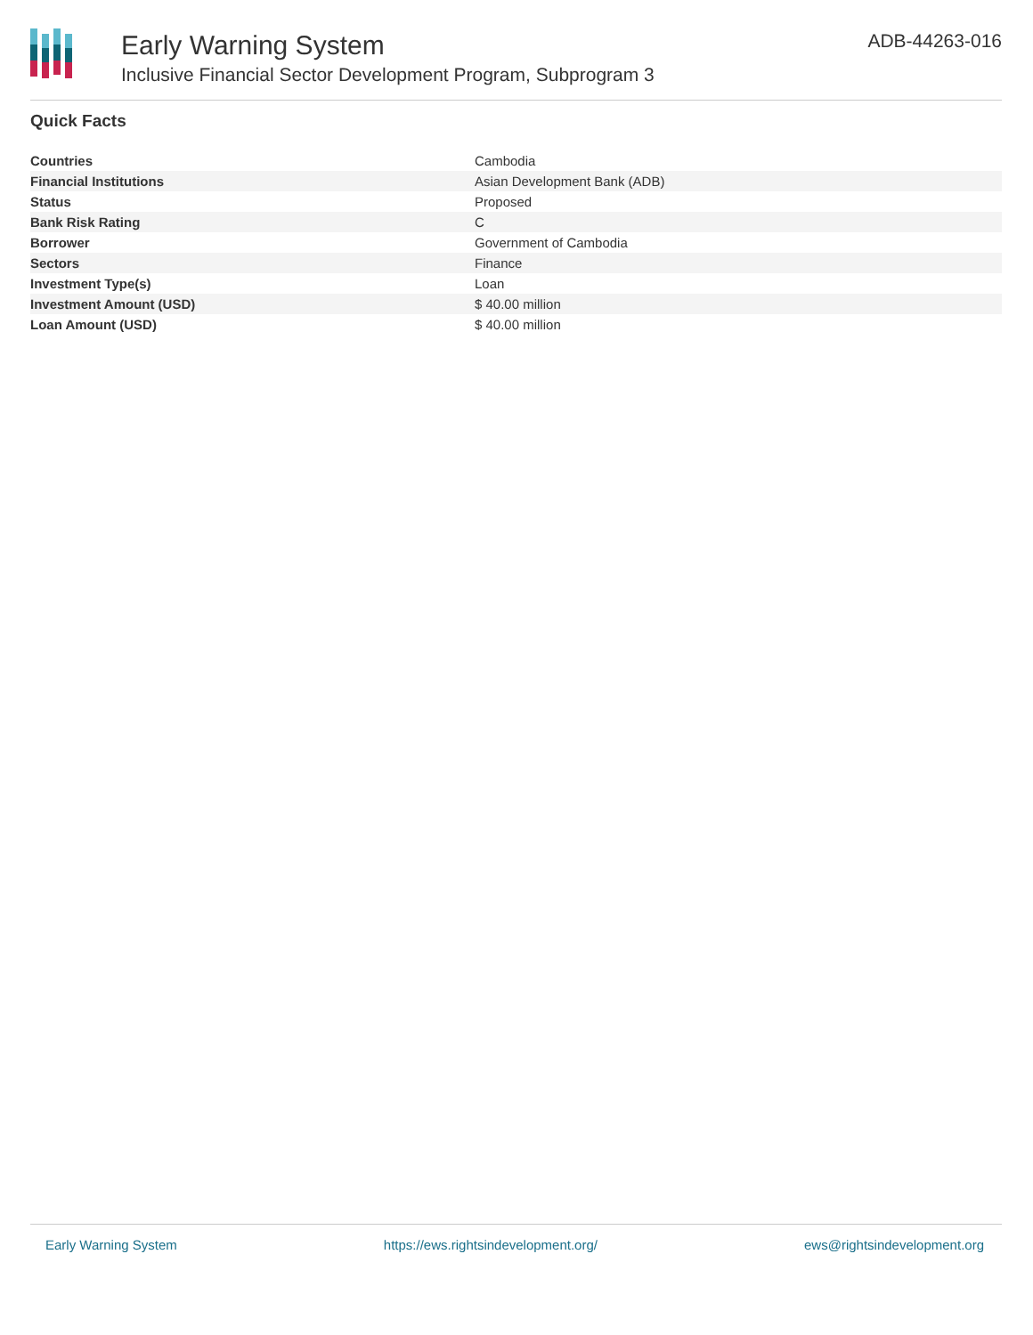Early Warning System
Inclusive Financial Sector Development Program, Subprogram 3
ADB-44263-016
Quick Facts
| Countries | Cambodia |
| Financial Institutions | Asian Development Bank (ADB) |
| Status | Proposed |
| Bank Risk Rating | C |
| Borrower | Government of Cambodia |
| Sectors | Finance |
| Investment Type(s) | Loan |
| Investment Amount (USD) | $ 40.00 million |
| Loan Amount (USD) | $ 40.00 million |
Early Warning System https://ews.rightsindevelopment.org/ ews@rightsindevelopment.org